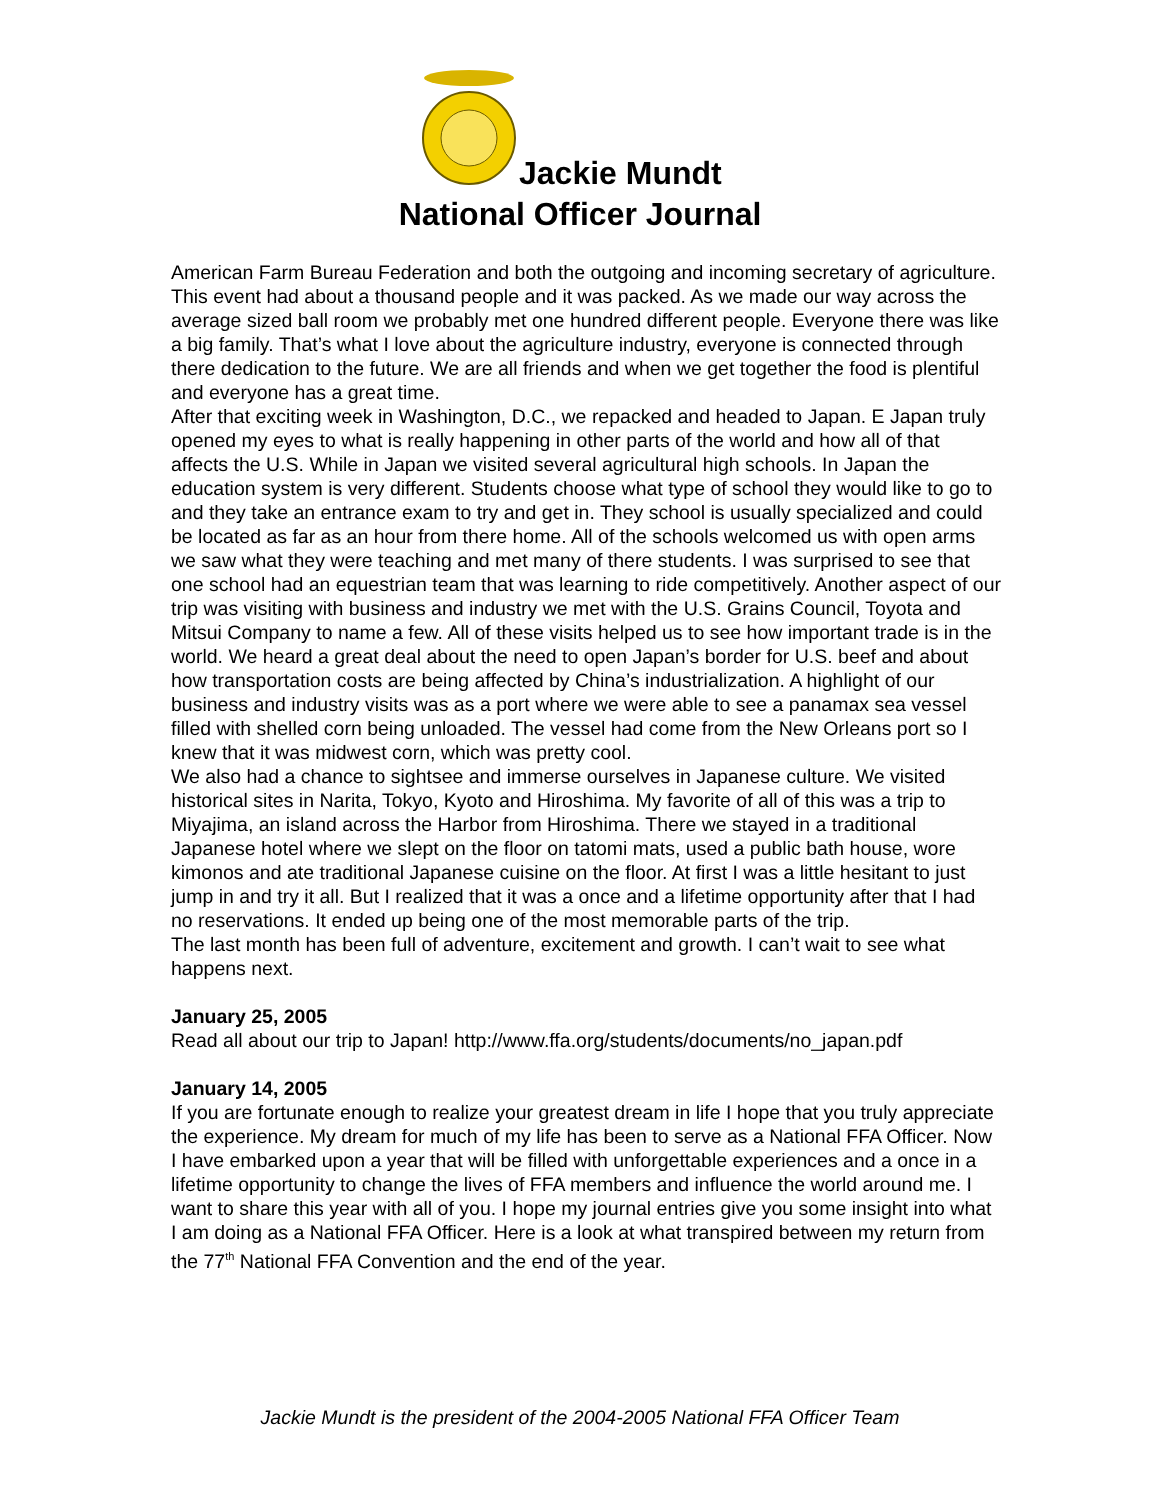Jackie Mundt
National Officer Journal
American Farm Bureau Federation and both the outgoing and incoming secretary of agriculture. This event had about a thousand people and it was packed. As we made our way across the average sized ball room we probably met one hundred different people. Everyone there was like a big family. That’s what I love about the agriculture industry, everyone is connected through there dedication to the future. We are all friends and when we get together the food is plentiful and everyone has a great time.
After that exciting week in Washington, D.C., we repacked and headed to Japan. E Japan truly opened my eyes to what is really happening in other parts of the world and how all of that affects the U.S. While in Japan we visited several agricultural high schools. In Japan the education system is very different. Students choose what type of school they would like to go to and they take an entrance exam to try and get in. They school is usually specialized and could be located as far as an hour from there home. All of the schools welcomed us with open arms we saw what they were teaching and met many of there students. I was surprised to see that one school had an equestrian team that was learning to ride competitively. Another aspect of our trip was visiting with business and industry we met with the U.S. Grains Council, Toyota and Mitsui Company to name a few. All of these visits helped us to see how important trade is in the world. We heard a great deal about the need to open Japan’s border for U.S. beef and about how transportation costs are being affected by China’s industrialization. A highlight of our business and industry visits was as a port where we were able to see a panamax sea vessel filled with shelled corn being unloaded. The vessel had come from the New Orleans port so I knew that it was midwest corn, which was pretty cool.
We also had a chance to sightsee and immerse ourselves in Japanese culture. We visited historical sites in Narita, Tokyo, Kyoto and Hiroshima. My favorite of all of this was a trip to Miyajima, an island across the Harbor from Hiroshima. There we stayed in a traditional Japanese hotel where we slept on the floor on tatomi mats, used a public bath house, wore kimonos and ate traditional Japanese cuisine on the floor. At first I was a little hesitant to just jump in and try it all. But I realized that it was a once and a lifetime opportunity after that I had no reservations. It ended up being one of the most memorable parts of the trip.
The last month has been full of adventure, excitement and growth. I can’t wait to see what happens next.
January 25, 2005
Read all about our trip to Japan! http://www.ffa.org/students/documents/no_japan.pdf
January 14, 2005
If you are fortunate enough to realize your greatest dream in life I hope that you truly appreciate the experience. My dream for much of my life has been to serve as a National FFA Officer. Now I have embarked upon a year that will be filled with unforgettable experiences and a once in a lifetime opportunity to change the lives of FFA members and influence the world around me. I want to share this year with all of you. I hope my journal entries give you some insight into what I am doing as a National FFA Officer. Here is a look at what transpired between my return from the 77<sup>th</sup> National FFA Convention and the end of the year.
Jackie Mundt is the president of the 2004-2005 National FFA Officer Team